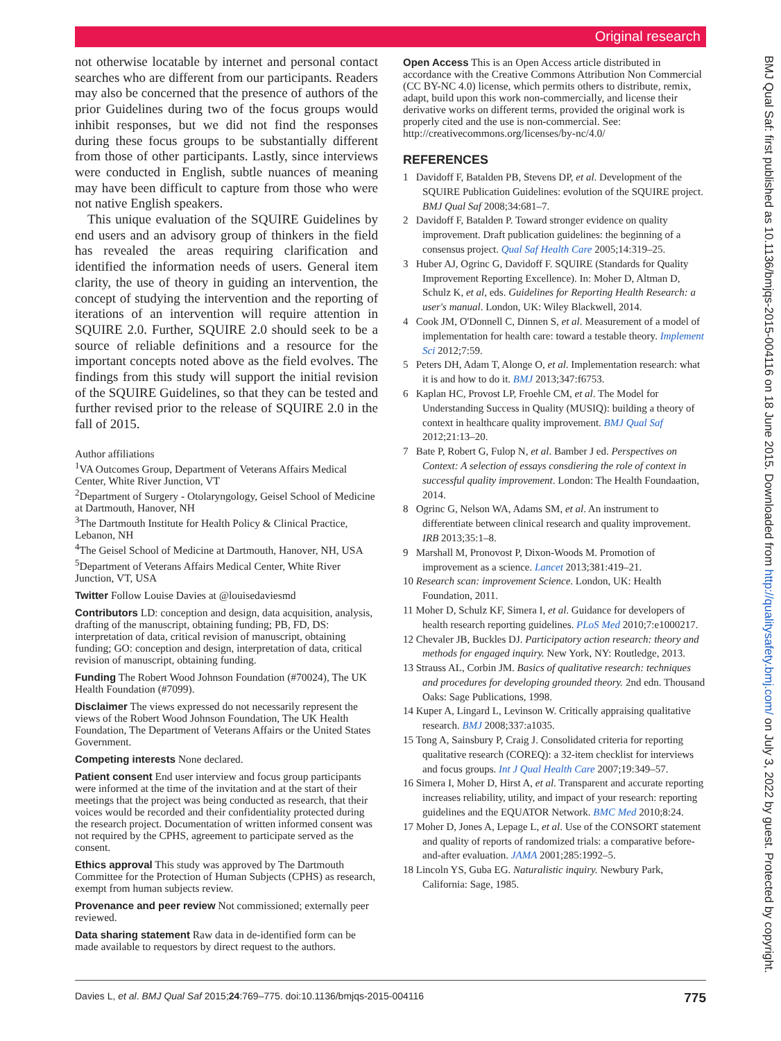Original research
not otherwise locatable by internet and personal contact searches who are different from our participants. Readers may also be concerned that the presence of authors of the prior Guidelines during two of the focus groups would inhibit responses, but we did not find the responses during these focus groups to be substantially different from those of other participants. Lastly, since interviews were conducted in English, subtle nuances of meaning may have been difficult to capture from those who were not native English speakers.
This unique evaluation of the SQUIRE Guidelines by end users and an advisory group of thinkers in the field has revealed the areas requiring clarification and identified the information needs of users. General item clarity, the use of theory in guiding an intervention, the concept of studying the intervention and the reporting of iterations of an intervention will require attention in SQUIRE 2.0. Further, SQUIRE 2.0 should seek to be a source of reliable definitions and a resource for the important concepts noted above as the field evolves. The findings from this study will support the initial revision of the SQUIRE Guidelines, so that they can be tested and further revised prior to the release of SQUIRE 2.0 in the fall of 2015.
Author affiliations
<sup>1</sup> VA Outcomes Group, Department of Veterans Affairs Medical Center, White River Junction, VT
<sup>2</sup> Department of Surgery - Otolaryngology, Geisel School of Medicine at Dartmouth, Hanover, NH
<sup>3</sup> The Dartmouth Institute for Health Policy & Clinical Practice, Lebanon, NH
<sup>4</sup> The Geisel School of Medicine at Dartmouth, Hanover, NH, USA
<sup>5</sup> Department of Veterans Affairs Medical Center, White River Junction, VT, USA
Twitter Follow Louise Davies at @louisedaviesmd
Contributors LD: conception and design, data acquisition, analysis, drafting of the manuscript, obtaining funding; PB, FD, DS: interpretation of data, critical revision of manuscript, obtaining funding; GO: conception and design, interpretation of data, critical revision of manuscript, obtaining funding.
Funding The Robert Wood Johnson Foundation (#70024), The UK Health Foundation (#7099).
Disclaimer The views expressed do not necessarily represent the views of the Robert Wood Johnson Foundation, The UK Health Foundation, The Department of Veterans Affairs or the United States Government.
Competing interests None declared.
Patient consent End user interview and focus group participants were informed at the time of the invitation and at the start of their meetings that the project was being conducted as research, that their voices would be recorded and their confidentiality protected during the research project. Documentation of written informed consent was not required by the CPHS, agreement to participate served as the consent.
Ethics approval This study was approved by The Dartmouth Committee for the Protection of Human Subjects (CPHS) as research, exempt from human subjects review.
Provenance and peer review Not commissioned; externally peer reviewed.
Data sharing statement Raw data in de-identified form can be made available to requestors by direct request to the authors.
Open Access This is an Open Access article distributed in accordance with the Creative Commons Attribution Non Commercial (CC BY-NC 4.0) license, which permits others to distribute, remix, adapt, build upon this work non-commercially, and license their derivative works on different terms, provided the original work is properly cited and the use is non-commercial. See: http://creativecommons.org/licenses/by-nc/4.0/
REFERENCES
1 Davidoff F, Batalden PB, Stevens DP, et al. Development of the SQUIRE Publication Guidelines: evolution of the SQUIRE project. BMJ Qual Saf 2008;34:681–7.
2 Davidoff F, Batalden P. Toward stronger evidence on quality improvement. Draft publication guidelines: the beginning of a consensus project. Qual Saf Health Care 2005;14:319–25.
3 Huber AJ, Ogrinc G, Davidoff F. SQUIRE (Standards for Quality Improvement Reporting Excellence). In: Moher D, Altman D, Schulz K, et al, eds. Guidelines for Reporting Health Research: a user's manual. London, UK: Wiley Blackwell, 2014.
4 Cook JM, O'Donnell C, Dinnen S, et al. Measurement of a model of implementation for health care: toward a testable theory. Implement Sci 2012;7:59.
5 Peters DH, Adam T, Alonge O, et al. Implementation research: what it is and how to do it. BMJ 2013;347:f6753.
6 Kaplan HC, Provost LP, Froehle CM, et al. The Model for Understanding Success in Quality (MUSIQ): building a theory of context in healthcare quality improvement. BMJ Qual Saf 2012;21:13–20.
7 Bate P, Robert G, Fulop N, et al. Bamber J ed. Perspectives on Context: A selection of essays consdiering the role of context in successful quality improvement. London: The Health Foundaation, 2014.
8 Ogrinc G, Nelson WA, Adams SM, et al. An instrument to differentiate between clinical research and quality improvement. IRB 2013;35:1–8.
9 Marshall M, Pronovost P, Dixon-Woods M. Promotion of improvement as a science. Lancet 2013;381:419–21.
10 Research scan: improvement Science. London, UK: Health Foundation, 2011.
11 Moher D, Schulz KF, Simera I, et al. Guidance for developers of health research reporting guidelines. PLoS Med 2010;7:e1000217.
12 Chevaler JB, Buckles DJ. Participatory action research: theory and methods for engaged inquiry. New York, NY: Routledge, 2013.
13 Strauss AL, Corbin JM. Basics of qualitative research: techniques and procedures for developing grounded theory. 2nd edn. Thousand Oaks: Sage Publications, 1998.
14 Kuper A, Lingard L, Levinson W. Critically appraising qualitative research. BMJ 2008;337:a1035.
15 Tong A, Sainsbury P, Craig J. Consolidated criteria for reporting qualitative research (COREQ): a 32-item checklist for interviews and focus groups. Int J Qual Health Care 2007;19:349–57.
16 Simera I, Moher D, Hirst A, et al. Transparent and accurate reporting increases reliability, utility, and impact of your research: reporting guidelines and the EQUATOR Network. BMC Med 2010;8:24.
17 Moher D, Jones A, Lepage L, et al. Use of the CONSORT statement and quality of reports of randomized trials: a comparative before-and-after evaluation. JAMA 2001;285:1992–5.
18 Lincoln YS, Guba EG. Naturalistic inquiry. Newbury Park, California: Sage, 1985.
BMJ Qual Saf: first published as 10.1136/bmjqs-2015-004116 on 18 June 2015. Downloaded from http://qualitysafety.bmj.com/ on July 3, 2022 by guest. Protected by copyright.
Davies L, et al. BMJ Qual Saf 2015;24:769–775. doi:10.1136/bmjqs-2015-004116 775